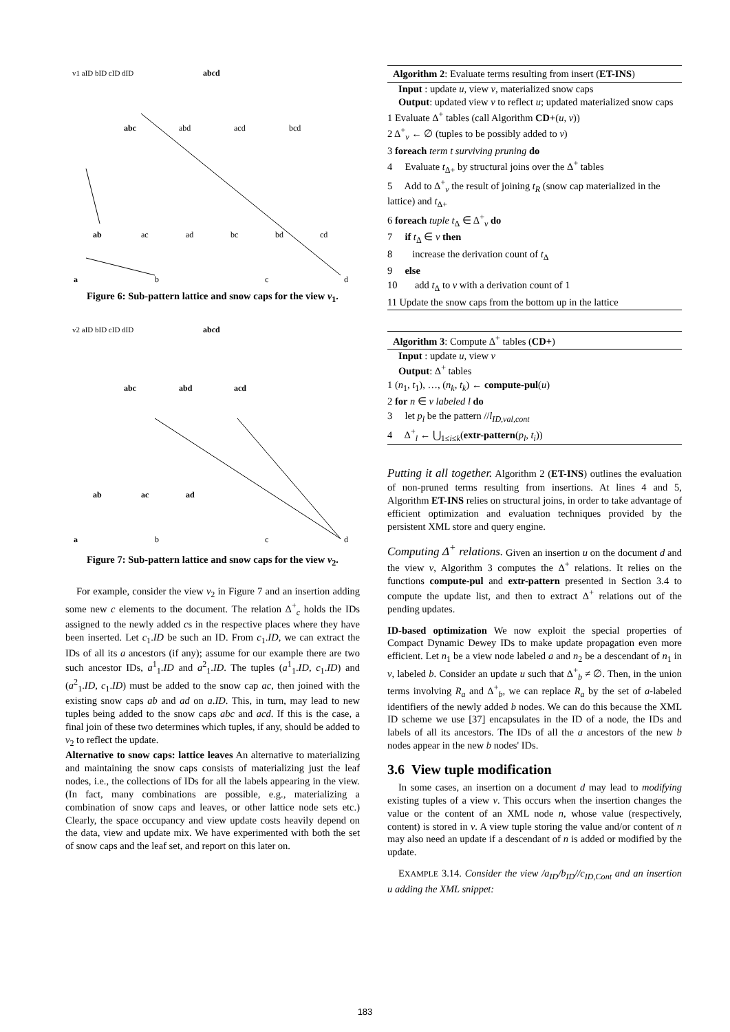v1 aID bID cID dID
abcd
abc
abd
acd
bcd
ab
ac
ad
bc
bd
cd
a
b
c
d
Figure 6: Sub-pattern lattice and snow caps for the view v<sub>1</sub>.
v2 aID bID cID dID
abcd
abc
abd
acd
ab
ac
ad
a
b
c
d
Figure 7: Sub-pattern lattice and snow caps for the view v<sub>2</sub>.
For example, consider the view v<sub>2</sub> in Figure 7 and an insertion adding some new c elements to the document. The relation Δ<sup>+</sup><sub>c</sub> holds the IDs assigned to the newly added cs in the respective places where they have been inserted. Let c<sub>1</sub>.ID be such an ID. From c<sub>1</sub>.ID, we can extract the IDs of all its a ancestors (if any); assume for our example there are two such ancestor IDs, a<sup>1</sup><sub>1</sub>.ID and a<sup>2</sup><sub>1</sub>.ID. The tuples (a<sup>1</sup><sub>1</sub>.ID, c<sub>1</sub>.ID) and (a<sup>2</sup><sub>1</sub>.ID, c<sub>1</sub>.ID) must be added to the snow cap ac, then joined with the existing snow caps ab and ad on a.ID. This, in turn, may lead to new tuples being added to the snow caps abc and acd. If this is the case, a final join of these two determines which tuples, if any, should be added to v<sub>2</sub> to reflect the update.
Alternative to snow caps: lattice leaves An alternative to materializing and maintaining the snow caps consists of materializing just the leaf nodes, i.e., the collections of IDs for all the labels appearing in the view. (In fact, many combinations are possible, e.g., materializing a combination of snow caps and leaves, or other lattice node sets etc.) Clearly, the space occupancy and view update costs heavily depend on the data, view and update mix. We have experimented with both the set of snow caps and the leaf set, and report on this later on.
Algorithm 2: Evaluate terms resulting from insert (ET-INS)
Input : update u, view v, materialized snow caps
Output: updated view v to reflect u; updated materialized snow caps
1 Evaluate Δ<sup>+</sup> tables (call Algorithm CD+(u, v))
2 Δ<sup>+</sup><sub>v</sub> ← ∅ (tuples to be possibly added to v)
3 foreach term t surviving pruning do
4 Evaluate t<sub>Δ+</sub> by structural joins over the Δ<sup>+</sup> tables
5 Add to Δ<sup>+</sup><sub>v</sub> the result of joining t<sub>R</sub> (snow cap materialized in the lattice) and t<sub>Δ+</sub>
6 foreach tuple t<sub>Δ</sub> ∈ Δ<sup>+</sup><sub>v</sub> do
7 if t<sub>Δ</sub> ∈ v then
8 increase the derivation count of t<sub>Δ</sub>
9 else
10 add t<sub>Δ</sub> to v with a derivation count of 1
11 Update the snow caps from the bottom up in the lattice
Algorithm 3: Compute Δ<sup>+</sup> tables (CD+)
Input : update u, view v
Output: Δ<sup>+</sup> tables
1 (n<sub>1</sub>, t<sub>1</sub>), …, (n<sub>k</sub>, t<sub>k</sub>) ← compute-pul(u)
2 for n ∈ v labeled l do
3 let p<sub>l</sub> be the pattern //l<sub>ID,val,cont</sub>
4 Δ<sup>+</sup><sub>l</sub> ← ⋃<sub>1≤i≤k</sub>(extr-pattern(p<sub>l</sub>, t<sub>i</sub>))
Putting it all together. Algorithm 2 (ET-INS) outlines the evaluation of non-pruned terms resulting from insertions. At lines 4 and 5, Algorithm ET-INS relies on structural joins, in order to take advantage of efficient optimization and evaluation techniques provided by the persistent XML store and query engine.
Computing Δ<sup>+</sup> relations. Given an insertion u on the document d and the view v, Algorithm 3 computes the Δ<sup>+</sup> relations. It relies on the functions compute-pul and extr-pattern presented in Section 3.4 to compute the update list, and then to extract Δ<sup>+</sup> relations out of the pending updates.
ID-based optimization We now exploit the special properties of Compact Dynamic Dewey IDs to make update propagation even more efficient. Let n<sub>1</sub> be a view node labeled a and n<sub>2</sub> be a descendant of n<sub>1</sub> in v, labeled b. Consider an update u such that Δ<sup>+</sup><sub>b</sub> ≠ ∅. Then, in the union terms involving R<sub>a</sub> and Δ<sup>+</sup><sub>b</sub>, we can replace R<sub>a</sub> by the set of a-labeled identifiers of the newly added b nodes. We can do this because the XML ID scheme we use [37] encapsulates in the ID of a node, the IDs and labels of all its ancestors. The IDs of all the a ancestors of the new b nodes appear in the new b nodes' IDs.
3.6 View tuple modification
In some cases, an insertion on a document d may lead to modifying existing tuples of a view v. This occurs when the insertion changes the value or the content of an XML node n, whose value (respectively, content) is stored in v. A view tuple storing the value and/or content of n may also need an update if a descendant of n is added or modified by the update.
EXAMPLE 3.14. Consider the view /a<sub>ID</sub>/b<sub>ID</sub>//c<sub>ID,Cont</sub> and an insertion u adding the XML snippet:
183